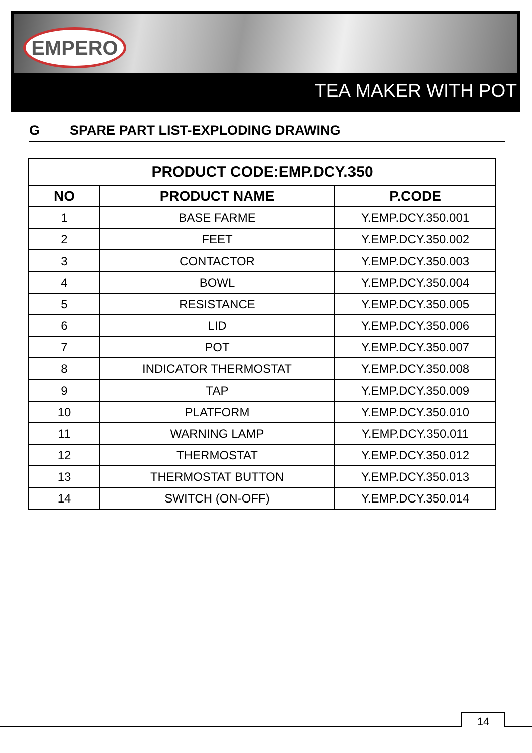EMPERO
TEA MAKER WITH POT
G SPARE PART LIST-EXPLODING DRAWING
| PRODUCT CODE:EMP.DCY.350 | | |
| --- | --- | --- |
| NO | PRODUCT NAME | P.CODE |
| 1 | BASE FARME | Y.EMP.DCY.350.001 |
| 2 | FEET | Y.EMP.DCY.350.002 |
| 3 | CONTACTOR | Y.EMP.DCY.350.003 |
| 4 | BOWL | Y.EMP.DCY.350.004 |
| 5 | RESISTANCE | Y.EMP.DCY.350.005 |
| 6 | LID | Y.EMP.DCY.350.006 |
| 7 | POT | Y.EMP.DCY.350.007 |
| 8 | INDICATOR THERMOSTAT | Y.EMP.DCY.350.008 |
| 9 | TAP | Y.EMP.DCY.350.009 |
| 10 | PLATFORM | Y.EMP.DCY.350.010 |
| 11 | WARNING LAMP | Y.EMP.DCY.350.011 |
| 12 | THERMOSTAT | Y.EMP.DCY.350.012 |
| 13 | THERMOSTAT BUTTON | Y.EMP.DCY.350.013 |
| 14 | SWITCH (ON-OFF) | Y.EMP.DCY.350.014 |
14